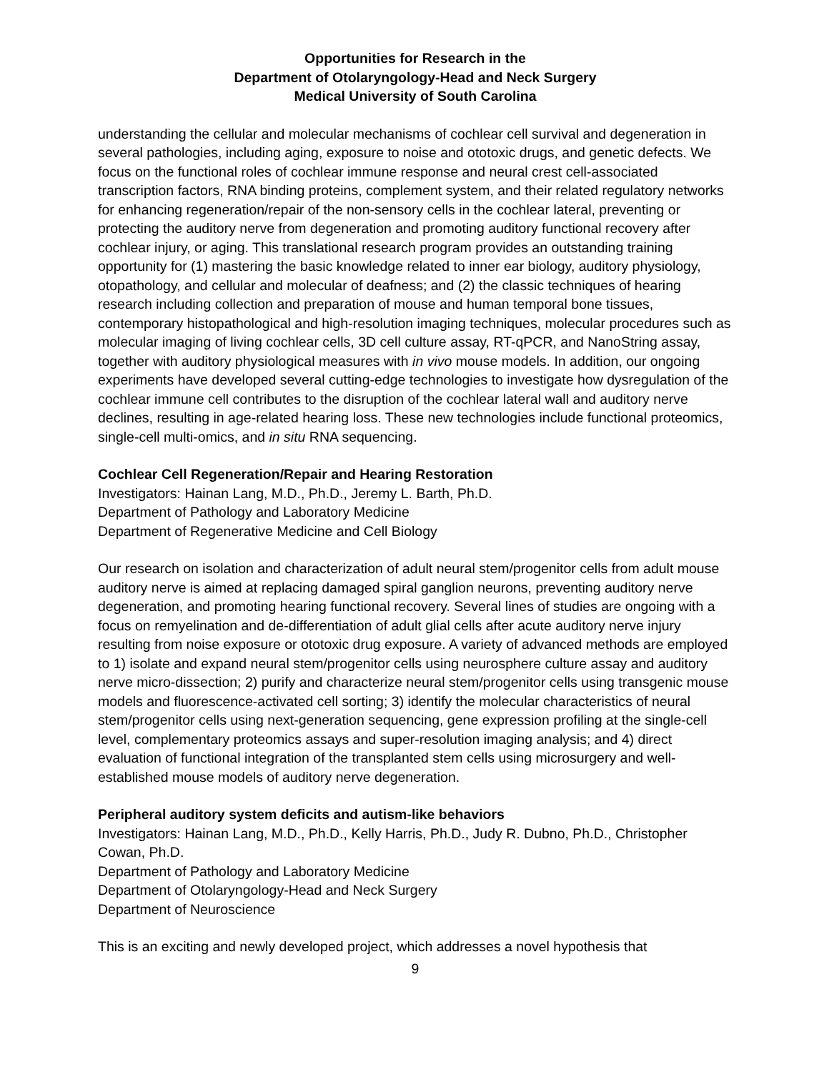Opportunities for Research in the
Department of Otolaryngology-Head and Neck Surgery
Medical University of South Carolina
understanding the cellular and molecular mechanisms of cochlear cell survival and degeneration in several pathologies, including aging, exposure to noise and ototoxic drugs, and genetic defects. We focus on the functional roles of cochlear immune response and neural crest cell-associated transcription factors, RNA binding proteins, complement system, and their related regulatory networks for enhancing regeneration/repair of the non-sensory cells in the cochlear lateral, preventing or protecting the auditory nerve from degeneration and promoting auditory functional recovery after cochlear injury, or aging. This translational research program provides an outstanding training opportunity for (1) mastering the basic knowledge related to inner ear biology, auditory physiology, otopathology, and cellular and molecular of deafness; and (2) the classic techniques of hearing research including collection and preparation of mouse and human temporal bone tissues, contemporary histopathological and high-resolution imaging techniques, molecular procedures such as molecular imaging of living cochlear cells, 3D cell culture assay, RT-qPCR, and NanoString assay, together with auditory physiological measures with in vivo mouse models. In addition, our ongoing experiments have developed several cutting-edge technologies to investigate how dysregulation of the cochlear immune cell contributes to the disruption of the cochlear lateral wall and auditory nerve declines, resulting in age-related hearing loss. These new technologies include functional proteomics, single-cell multi-omics, and in situ RNA sequencing.
Cochlear Cell Regeneration/Repair and Hearing Restoration
Investigators: Hainan Lang, M.D., Ph.D., Jeremy L. Barth, Ph.D.
Department of Pathology and Laboratory Medicine
Department of Regenerative Medicine and Cell Biology
Our research on isolation and characterization of adult neural stem/progenitor cells from adult mouse auditory nerve is aimed at replacing damaged spiral ganglion neurons, preventing auditory nerve degeneration, and promoting hearing functional recovery. Several lines of studies are ongoing with a focus on remyelination and de-differentiation of adult glial cells after acute auditory nerve injury resulting from noise exposure or ototoxic drug exposure. A variety of advanced methods are employed to 1) isolate and expand neural stem/progenitor cells using neurosphere culture assay and auditory nerve micro-dissection; 2) purify and characterize neural stem/progenitor cells using transgenic mouse models and fluorescence-activated cell sorting; 3) identify the molecular characteristics of neural stem/progenitor cells using next-generation sequencing, gene expression profiling at the single-cell level, complementary proteomics assays and super-resolution imaging analysis; and 4) direct evaluation of functional integration of the transplanted stem cells using microsurgery and well-established mouse models of auditory nerve degeneration.
Peripheral auditory system deficits and autism-like behaviors
Investigators: Hainan Lang, M.D., Ph.D., Kelly Harris, Ph.D., Judy R. Dubno, Ph.D., Christopher Cowan, Ph.D.
Department of Pathology and Laboratory Medicine
Department of Otolaryngology-Head and Neck Surgery
Department of Neuroscience
This is an exciting and newly developed project, which addresses a novel hypothesis that
9